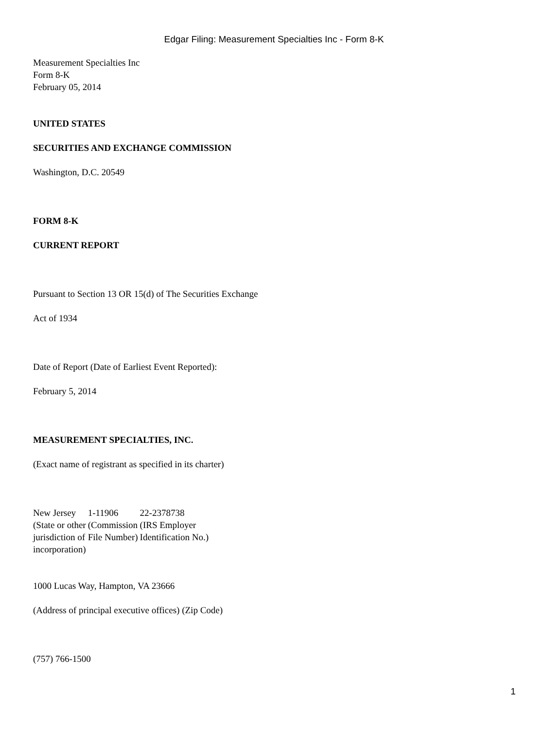Edgar Filing: Measurement Specialties Inc - Form 8-K
Measurement Specialties Inc
Form 8-K
February 05, 2014
UNITED STATES
SECURITIES AND EXCHANGE COMMISSION
Washington, D.C. 20549
FORM 8-K
CURRENT REPORT
Pursuant to Section 13 OR 15(d) of The Securities Exchange
Act of 1934
Date of Report (Date of Earliest Event Reported):
February 5, 2014
MEASUREMENT SPECIALTIES, INC.
(Exact name of registrant as specified in its charter)
| New Jersey | 1-11906 | 22-2378738 |
| (State or other jurisdiction of incorporation) | (Commission File Number) | (IRS Employer Identification No.) |
1000 Lucas Way, Hampton, VA 23666
(Address of principal executive offices) (Zip Code)
(757) 766-1500
1